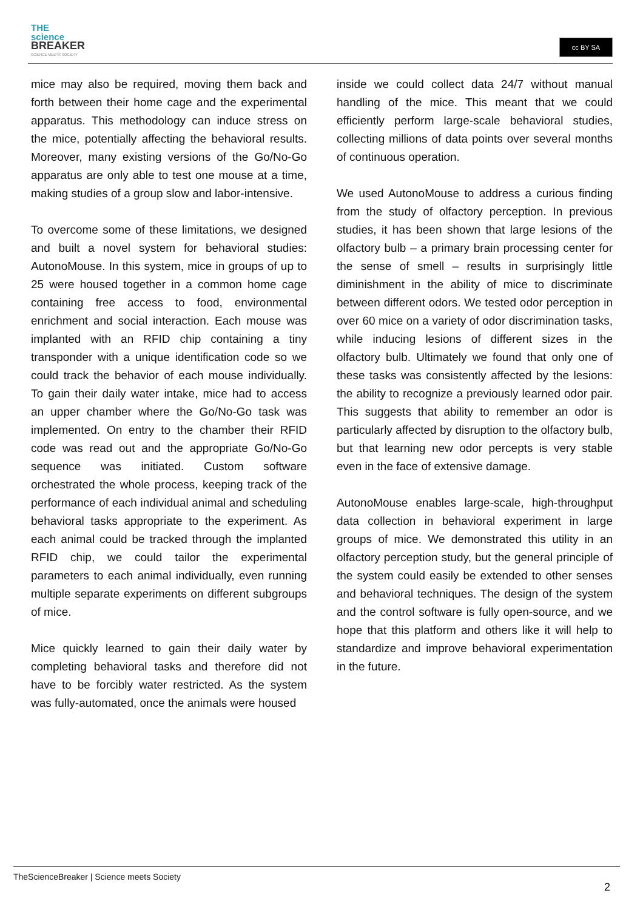THE
science
BREAKER
SCIENCE MEETS SOCIETY
cc BY SA
mice may also be required, moving them back and forth between their home cage and the experimental apparatus. This methodology can induce stress on the mice, potentially affecting the behavioral results. Moreover, many existing versions of the Go/No-Go apparatus are only able to test one mouse at a time, making studies of a group slow and labor-intensive.
To overcome some of these limitations, we designed and built a novel system for behavioral studies: AutonoMouse. In this system, mice in groups of up to 25 were housed together in a common home cage containing free access to food, environmental enrichment and social interaction. Each mouse was implanted with an RFID chip containing a tiny transponder with a unique identification code so we could track the behavior of each mouse individually. To gain their daily water intake, mice had to access an upper chamber where the Go/No-Go task was implemented. On entry to the chamber their RFID code was read out and the appropriate Go/No-Go sequence was initiated. Custom software orchestrated the whole process, keeping track of the performance of each individual animal and scheduling behavioral tasks appropriate to the experiment. As each animal could be tracked through the implanted RFID chip, we could tailor the experimental parameters to each animal individually, even running multiple separate experiments on different subgroups of mice.
Mice quickly learned to gain their daily water by completing behavioral tasks and therefore did not have to be forcibly water restricted. As the system was fully-automated, once the animals were housed
inside we could collect data 24/7 without manual handling of the mice. This meant that we could efficiently perform large-scale behavioral studies, collecting millions of data points over several months of continuous operation.
We used AutonoMouse to address a curious finding from the study of olfactory perception. In previous studies, it has been shown that large lesions of the olfactory bulb – a primary brain processing center for the sense of smell – results in surprisingly little diminishment in the ability of mice to discriminate between different odors. We tested odor perception in over 60 mice on a variety of odor discrimination tasks, while inducing lesions of different sizes in the olfactory bulb. Ultimately we found that only one of these tasks was consistently affected by the lesions: the ability to recognize a previously learned odor pair. This suggests that ability to remember an odor is particularly affected by disruption to the olfactory bulb, but that learning new odor percepts is very stable even in the face of extensive damage.
AutonoMouse enables large-scale, high-throughput data collection in behavioral experiment in large groups of mice. We demonstrated this utility in an olfactory perception study, but the general principle of the system could easily be extended to other senses and behavioral techniques. The design of the system and the control software is fully open-source, and we hope that this platform and others like it will help to standardize and improve behavioral experimentation in the future.
TheScienceBreaker | Science meets Society
2